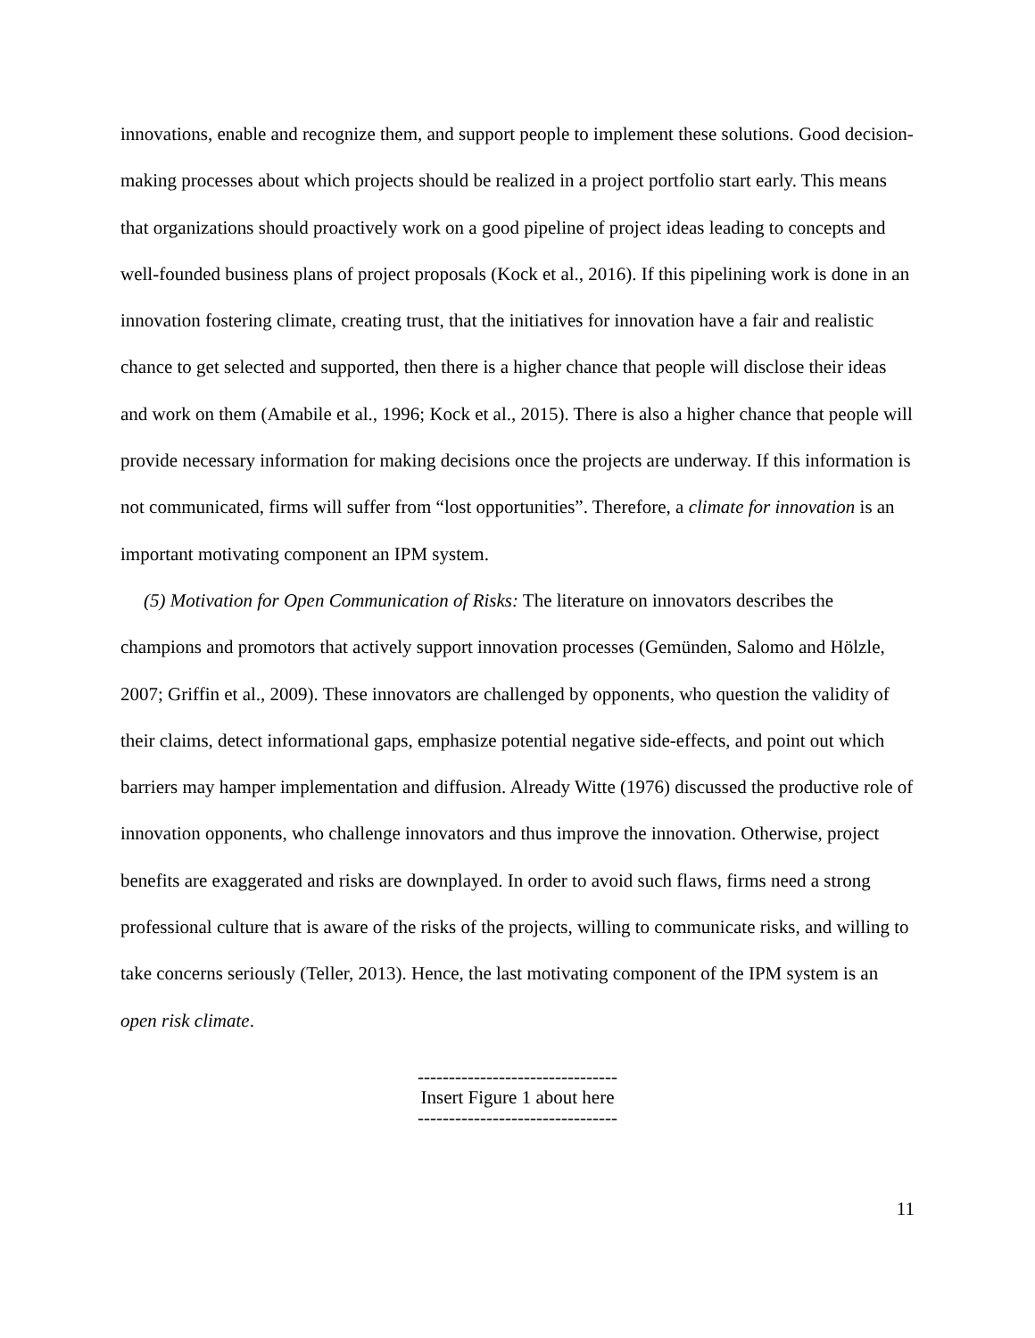innovations, enable and recognize them, and support people to implement these solutions. Good decision-making processes about which projects should be realized in a project portfolio start early. This means that organizations should proactively work on a good pipeline of project ideas leading to concepts and well-founded business plans of project proposals (Kock et al., 2016). If this pipelining work is done in an innovation fostering climate, creating trust, that the initiatives for innovation have a fair and realistic chance to get selected and supported, then there is a higher chance that people will disclose their ideas and work on them (Amabile et al., 1996; Kock et al., 2015). There is also a higher chance that people will provide necessary information for making decisions once the projects are underway. If this information is not communicated, firms will suffer from “lost opportunities”. Therefore, a climate for innovation is an important motivating component an IPM system.
(5) Motivation for Open Communication of Risks: The literature on innovators describes the champions and promotors that actively support innovation processes (Gemünden, Salomo and Hölzle, 2007; Griffin et al., 2009). These innovators are challenged by opponents, who question the validity of their claims, detect informational gaps, emphasize potential negative side-effects, and point out which barriers may hamper implementation and diffusion. Already Witte (1976) discussed the productive role of innovation opponents, who challenge innovators and thus improve the innovation. Otherwise, project benefits are exaggerated and risks are downplayed. In order to avoid such flaws, firms need a strong professional culture that is aware of the risks of the projects, willing to communicate risks, and willing to take concerns seriously (Teller, 2013). Hence, the last motivating component of the IPM system is an open risk climate.
--------------------------------
Insert Figure 1 about here
--------------------------------
11